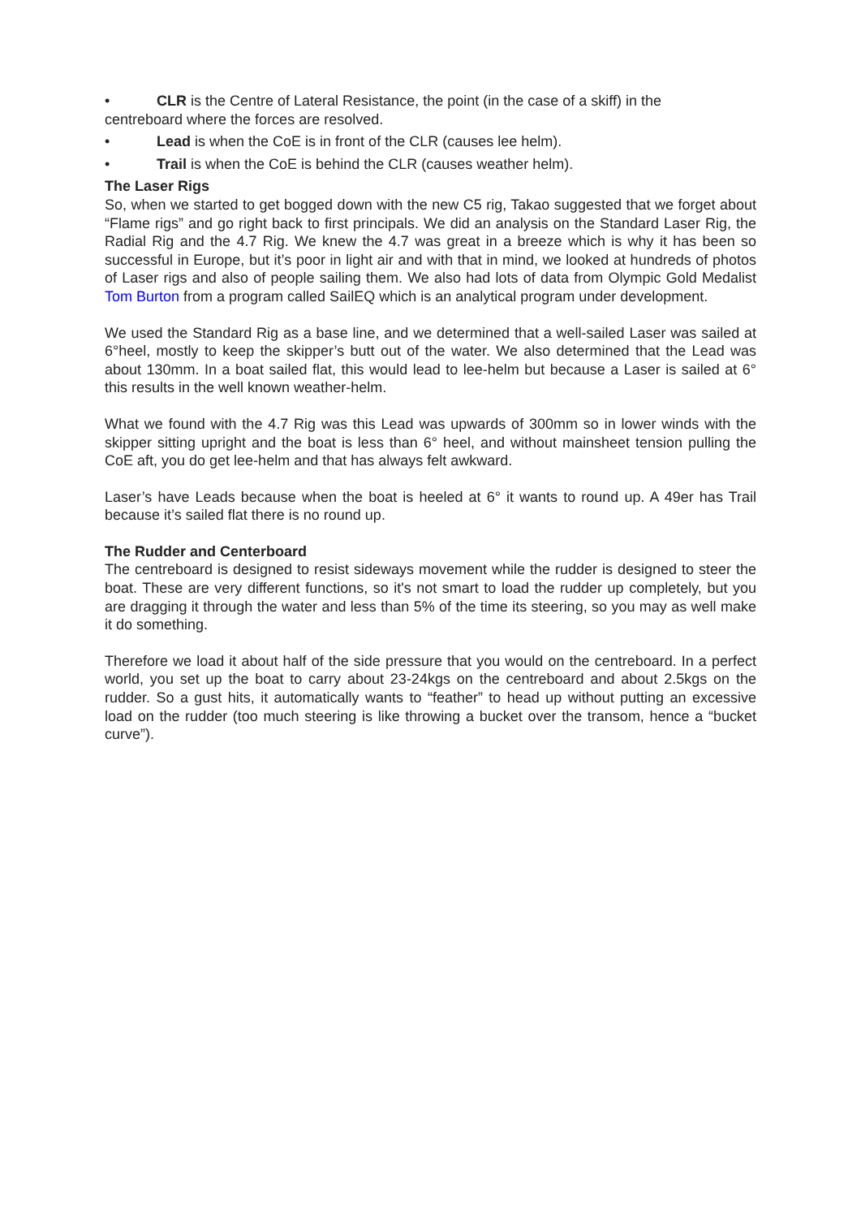• CLR is the Centre of Lateral Resistance, the point (in the case of a skiff) in the
centreboard where the forces are resolved.
• Lead is when the CoE is in front of the CLR (causes lee helm).
• Trail is when the CoE is behind the CLR (causes weather helm).
The Laser Rigs
So, when we started to get bogged down with the new C5 rig, Takao suggested that we forget about “Flame rigs” and go right back to first principals. We did an analysis on the Standard Laser Rig, the Radial Rig and the 4.7 Rig. We knew the 4.7 was great in a breeze which is why it has been so successful in Europe, but it’s poor in light air and with that in mind, we looked at hundreds of photos of Laser rigs and also of people sailing them. We also had lots of data from Olympic Gold Medalist Tom Burton from a program called SailEQ which is an analytical program under development.
We used the Standard Rig as a base line, and we determined that a well-sailed Laser was sailed at 6°heel, mostly to keep the skipper’s butt out of the water. We also determined that the Lead was about 130mm. In a boat sailed flat, this would lead to lee-helm but because a Laser is sailed at 6° this results in the well known weather-helm.
What we found with the 4.7 Rig was this Lead was upwards of 300mm so in lower winds with the skipper sitting upright and the boat is less than 6° heel, and without mainsheet tension pulling the CoE aft, you do get lee-helm and that has always felt awkward.
Laser’s have Leads because when the boat is heeled at 6° it wants to round up. A 49er has Trail because it’s sailed flat there is no round up.
The Rudder and Centerboard
The centreboard is designed to resist sideways movement while the rudder is designed to steer the boat. These are very different functions, so it's not smart to load the rudder up completely, but you are dragging it through the water and less than 5% of the time its steering, so you may as well make it do something.
Therefore we load it about half of the side pressure that you would on the centreboard. In a perfect world, you set up the boat to carry about 23-24kgs on the centreboard and about 2.5kgs on the rudder. So a gust hits, it automatically wants to “feather” to head up without putting an excessive load on the rudder (too much steering is like throwing a bucket over the transom, hence a “bucket curve”).